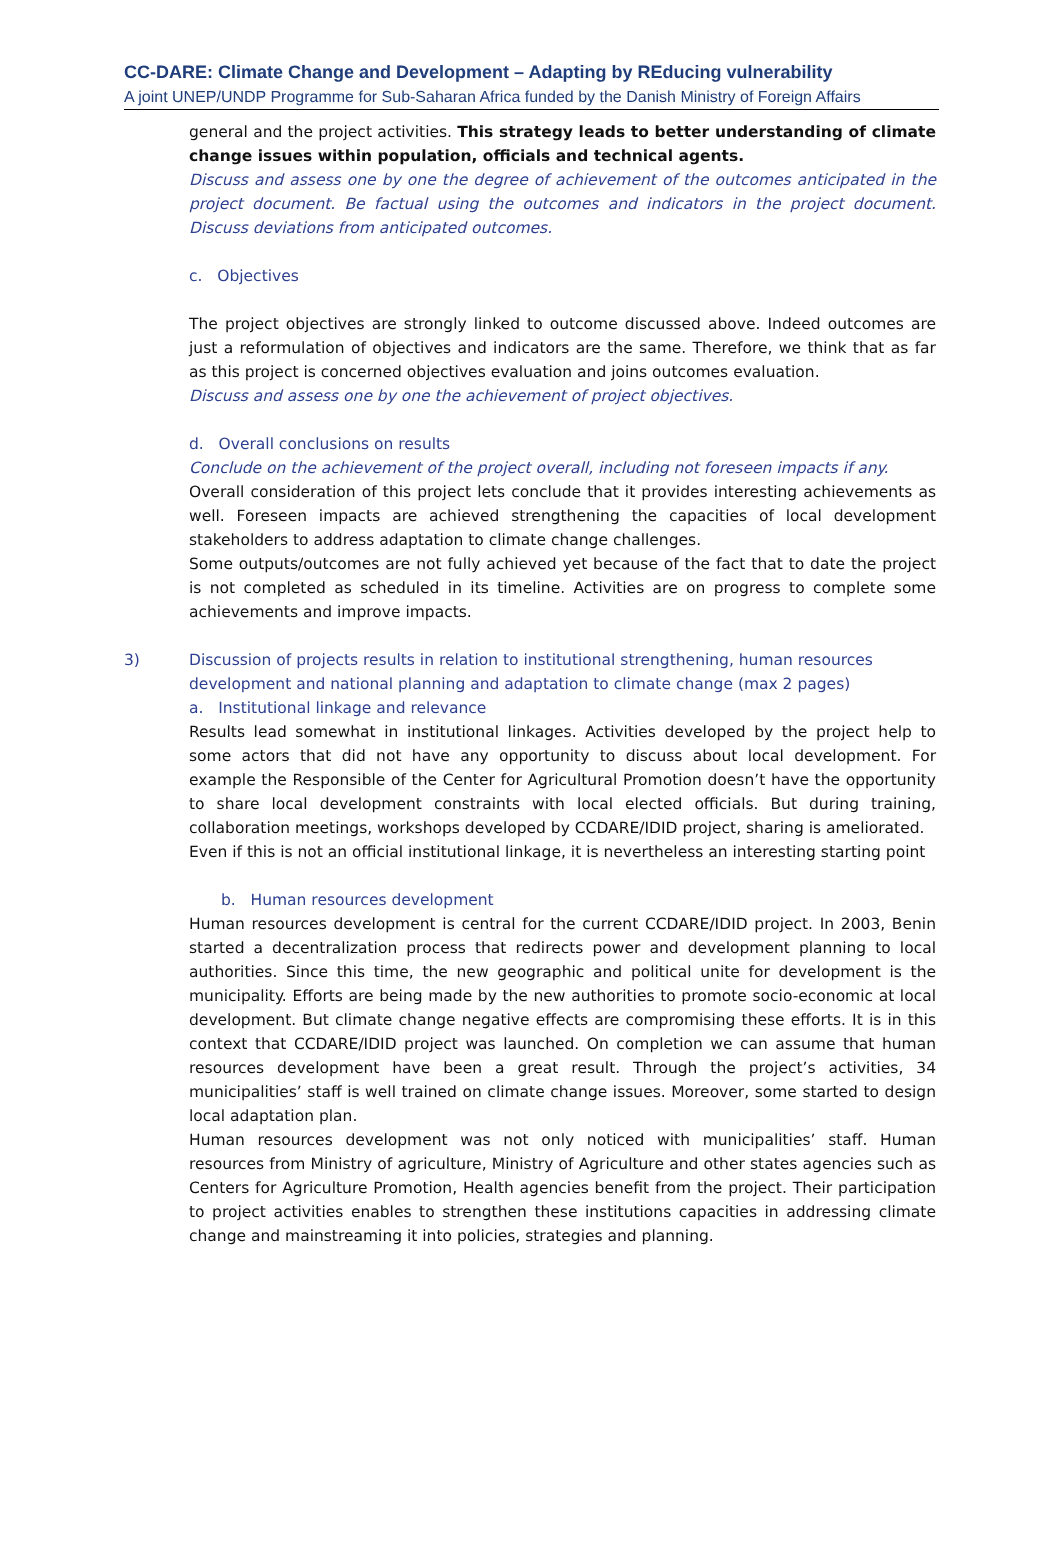CC-DARE: Climate Change and Development – Adapting by REducing vulnerability
A joint UNEP/UNDP Programme for Sub-Saharan Africa funded by the Danish Ministry of Foreign Affairs
general and the project activities. This strategy leads to better understanding of climate change issues within population, officials and technical agents.
Discuss and assess one by one the degree of achievement of the outcomes anticipated in the project document. Be factual using the outcomes and indicators in the project document. Discuss deviations from anticipated outcomes.
c. Objectives
The project objectives are strongly linked to outcome discussed above. Indeed outcomes are just a reformulation of objectives and indicators are the same. Therefore, we think that as far as this project is concerned objectives evaluation and joins outcomes evaluation.
Discuss and assess one by one the achievement of project objectives.
d. Overall conclusions on results
Conclude on the achievement of the project overall, including not foreseen impacts if any.
Overall consideration of this project lets conclude that it provides interesting achievements as well. Foreseen impacts are achieved strengthening the capacities of local development stakeholders to address adaptation to climate change challenges.
Some outputs/outcomes are not fully achieved yet because of the fact that to date the project is not completed as scheduled in its timeline. Activities are on progress to complete some achievements and improve impacts.
3) Discussion of projects results in relation to institutional strengthening, human resources development and national planning and adaptation to climate change (max 2 pages)
a. Institutional linkage and relevance
Results lead somewhat in institutional linkages. Activities developed by the project help to some actors that did not have any opportunity to discuss about local development. For example the Responsible of the Center for Agricultural Promotion doesn’t have the opportunity to share local development constraints with local elected officials. But during training, collaboration meetings, workshops developed by CCDARE/IDID project, sharing is ameliorated.
Even if this is not an official institutional linkage, it is nevertheless an interesting starting point
b. Human resources development
Human resources development is central for the current CCDARE/IDID project. In 2003, Benin started a decentralization process that redirects power and development planning to local authorities. Since this time, the new geographic and political unite for development is the municipality. Efforts are being made by the new authorities to promote socio-economic at local development. But climate change negative effects are compromising these efforts. It is in this context that CCDARE/IDID project was launched. On completion we can assume that human resources development have been a great result. Through the project’s activities, 34 municipalities’ staff is well trained on climate change issues. Moreover, some started to design local adaptation plan.
Human resources development was not only noticed with municipalities’ staff. Human resources from Ministry of agriculture, Ministry of Agriculture and other states agencies such as Centers for Agriculture Promotion, Health agencies benefit from the project. Their participation to project activities enables to strengthen these institutions capacities in addressing climate change and mainstreaming it into policies, strategies and planning.